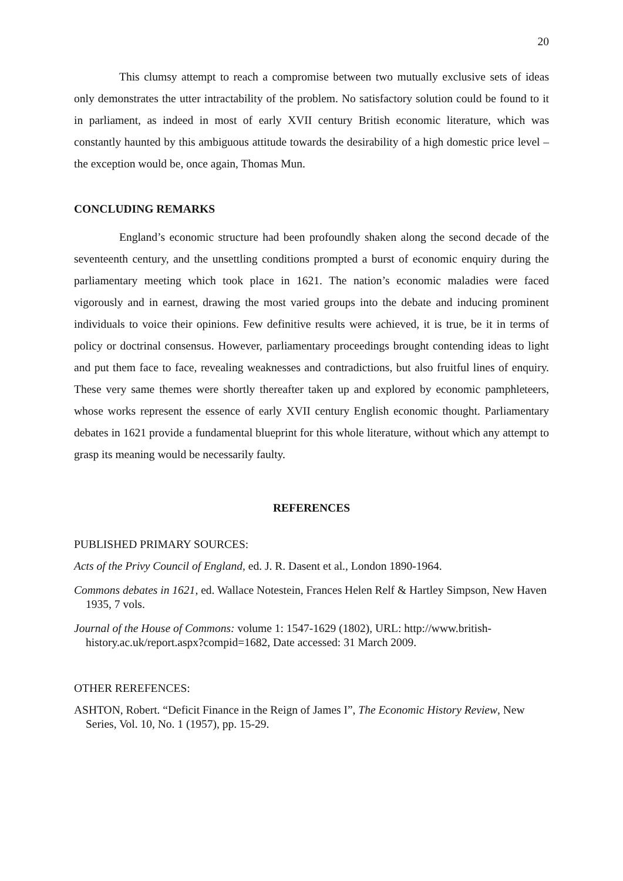20
This clumsy attempt to reach a compromise between two mutually exclusive sets of ideas only demonstrates the utter intractability of the problem. No satisfactory solution could be found to it in parliament, as indeed in most of early XVII century British economic literature, which was constantly haunted by this ambiguous attitude towards the desirability of a high domestic price level – the exception would be, once again, Thomas Mun.
CONCLUDING REMARKS
England’s economic structure had been profoundly shaken along the second decade of the seventeenth century, and the unsettling conditions prompted a burst of economic enquiry during the parliamentary meeting which took place in 1621. The nation’s economic maladies were faced vigorously and in earnest, drawing the most varied groups into the debate and inducing prominent individuals to voice their opinions. Few definitive results were achieved, it is true, be it in terms of policy or doctrinal consensus. However, parliamentary proceedings brought contending ideas to light and put them face to face, revealing weaknesses and contradictions, but also fruitful lines of enquiry. These very same themes were shortly thereafter taken up and explored by economic pamphleteers, whose works represent the essence of early XVII century English economic thought. Parliamentary debates in 1621 provide a fundamental blueprint for this whole literature, without which any attempt to grasp its meaning would be necessarily faulty.
REFERENCES
PUBLISHED PRIMARY SOURCES:
Acts of the Privy Council of England, ed. J. R. Dasent et al., London 1890-1964.
Commons debates in 1621, ed. Wallace Notestein, Frances Helen Relf & Hartley Simpson, New Haven 1935, 7 vols.
Journal of the House of Commons: volume 1: 1547-1629 (1802), URL: http://www.british-history.ac.uk/report.aspx?compid=1682, Date accessed: 31 March 2009.
OTHER REREFENCES:
ASHTON, Robert. “Deficit Finance in the Reign of James I”, The Economic History Review, New Series, Vol. 10, No. 1 (1957), pp. 15-29.